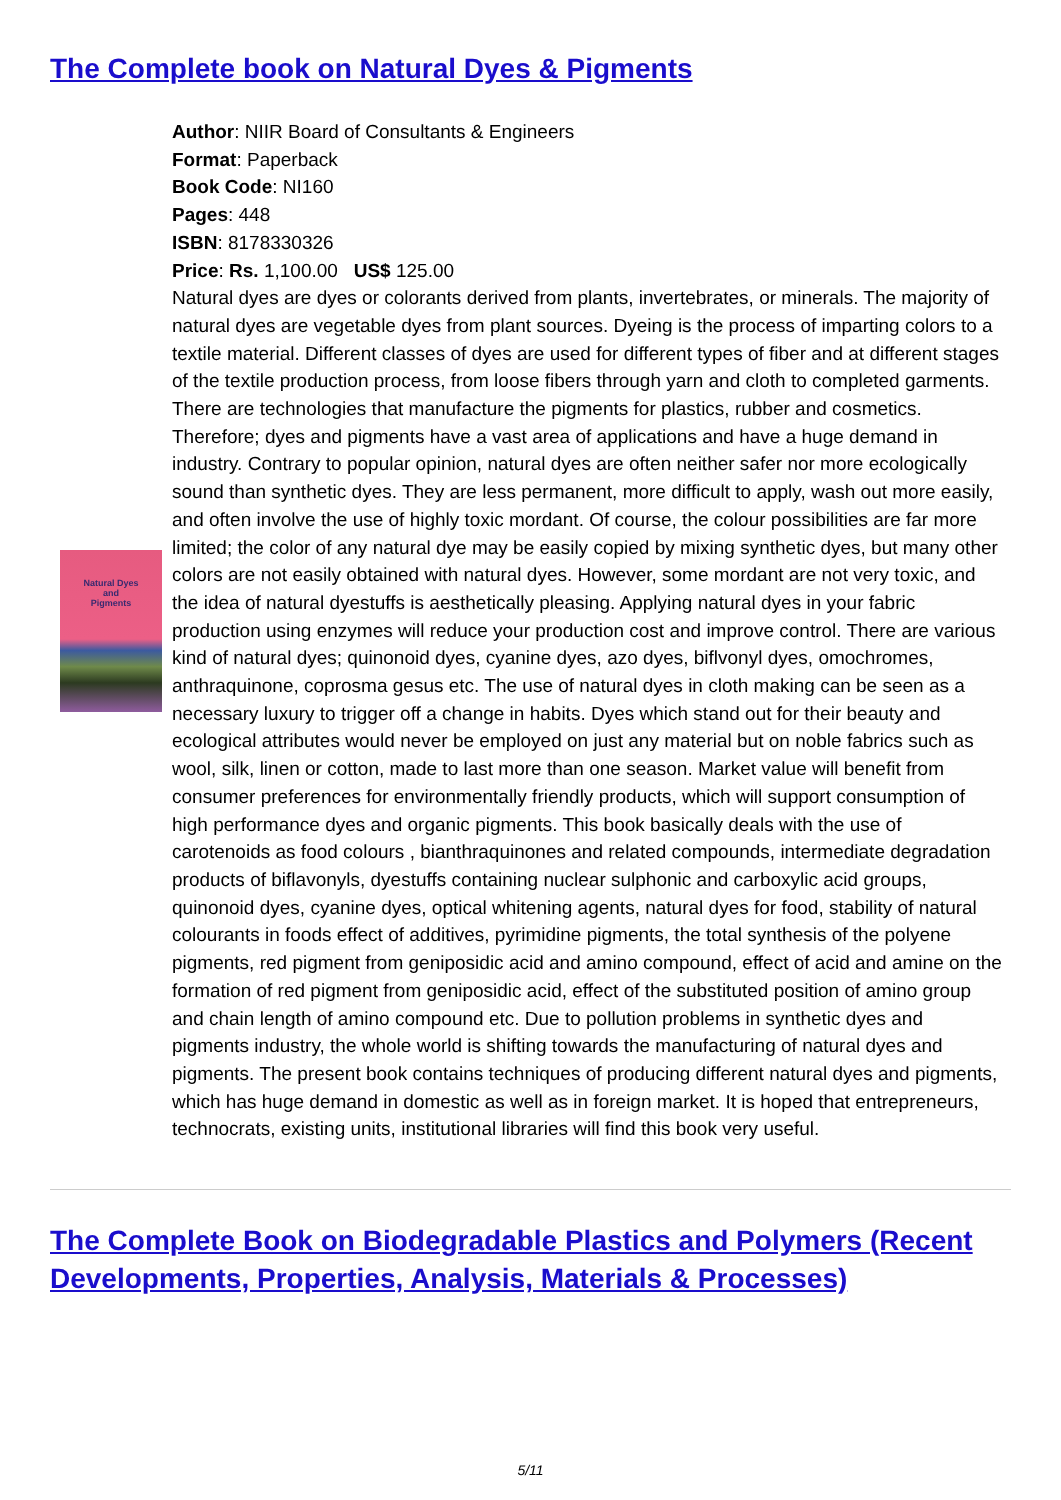The Complete book on Natural Dyes & Pigments
Natural Dyes
and
Pigments
Author: NIIR Board of Consultants & Engineers
Format: Paperback
Book Code: NI160
Pages: 448
ISBN: 8178330326
Price: Rs. 1,100.00 US$ 125.00
Natural dyes are dyes or colorants derived from plants, invertebrates, or minerals. The majority of natural dyes are vegetable dyes from plant sources. Dyeing is the process of imparting colors to a textile material. Different classes of dyes are used for different types of fiber and at different stages of the textile production process, from loose fibers through yarn and cloth to completed garments. There are technologies that manufacture the pigments for plastics, rubber and cosmetics. Therefore; dyes and pigments have a vast area of applications and have a huge demand in industry. Contrary to popular opinion, natural dyes are often neither safer nor more ecologically sound than synthetic dyes. They are less permanent, more difficult to apply, wash out more easily, and often involve the use of highly toxic mordant. Of course, the colour possibilities are far more limited; the color of any natural dye may be easily copied by mixing synthetic dyes, but many other colors are not easily obtained with natural dyes. However, some mordant are not very toxic, and the idea of natural dyestuffs is aesthetically pleasing. Applying natural dyes in your fabric production using enzymes will reduce your production cost and improve control. There are various kind of natural dyes; quinonoid dyes, cyanine dyes, azo dyes, biflvonyl dyes, omochromes, anthraquinone, coprosma gesus etc. The use of natural dyes in cloth making can be seen as a necessary luxury to trigger off a change in habits. Dyes which stand out for their beauty and ecological attributes would never be employed on just any material but on noble fabrics such as wool, silk, linen or cotton, made to last more than one season. Market value will benefit from consumer preferences for environmentally friendly products, which will support consumption of high performance dyes and organic pigments. This book basically deals with the use of carotenoids as food colours , bianthraquinones and related compounds, intermediate degradation products of biflavonyls, dyestuffs containing nuclear sulphonic and carboxylic acid groups, quinonoid dyes, cyanine dyes, optical whitening agents, natural dyes for food, stability of natural colourants in foods effect of additives, pyrimidine pigments, the total synthesis of the polyene pigments, red pigment from geniposidic acid and amino compound, effect of acid and amine on the formation of red pigment from geniposidic acid, effect of the substituted position of amino group and chain length of amino compound etc. Due to pollution problems in synthetic dyes and pigments industry, the whole world is shifting towards the manufacturing of natural dyes and pigments. The present book contains techniques of producing different natural dyes and pigments, which has huge demand in domestic as well as in foreign market. It is hoped that entrepreneurs, technocrats, existing units, institutional libraries will find this book very useful.
The Complete Book on Biodegradable Plastics and Polymers (Recent Developments, Properties, Analysis, Materials & Processes)
5/11